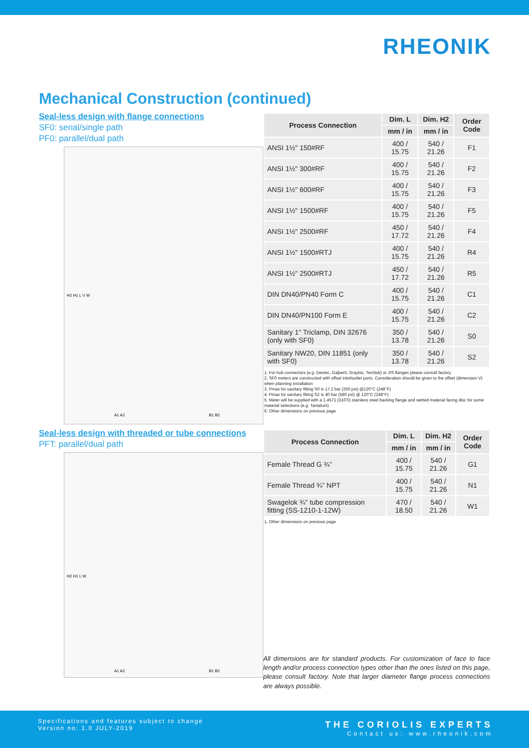RHEONIK
Mechanical Construction (continued)
Seal-less design with flange connections
SF0: serial/single path
PF0: parallel/dual path
A1 A2
B1 B2
H2 H1 L V W
| Process Connection | Dim. L | Dim. H2 | Order Code |
| --- | --- | --- | --- |
| | mm / in | mm / in | |
| ANSI 1½" 150#RF | 400 / 15.75 | 540 / 21.26 | F1 |
| ANSI 1½" 300#RF | 400 / 15.75 | 540 / 21.26 | F2 |
| ANSI 1½" 600#RF | 400 / 15.75 | 540 / 21.26 | F3 |
| ANSI 1½" 1500#RF | 400 / 15.75 | 540 / 21.26 | F5 |
| ANSI 1½" 2500#RF | 450 / 17.72 | 540 / 21.26 | F4 |
| ANSI 1½" 1500#RTJ | 400 / 15.75 | 540 / 21.26 | R4 |
| ANSI 1½" 2500#RTJ | 450 / 17.72 | 540 / 21.26 | R5 |
| DIN DN40/PN40 Form C | 400 / 15.75 | 540 / 21.26 | C1 |
| DIN DN40/PN100 Form E | 400 / 15.75 | 540 / 21.26 | C2 |
| Sanitary 1" Triclamp, DIN 32676 (only with SF0) | 350 / 13.78 | 540 / 21.26 | S0 |
| Sanitary NW20, DIN 11851 (only with SF0) | 350 / 13.78 | 540 / 21.26 | S2 |
1. For hub connectors (e.g. Destec, Galperti, Grayloc, Techlok) or JIS flanges please consult factory
2. SF0 meters are constructed with offset inlet/outlet ports. Consideration should be given to the offset (dimension V) when planning installation
3. Pmax for sanitary fitting S0 is 17.2 bar (250 psi) @120°C (248°F)
4. Pmax for sanitary fitting S2 is 40 bar (580 psi) @ 120°C (248°F)
5. Meter will be supplied with a 1.4571 (316Ti) stainless steel backing flange and wetted material facing disc for some material selections (e.g. Tantalum)
6. Other dimensions on previous page
Seal-less design with threaded or tube connections
PFT: parallel/dual path
A1 A2
B1 B2
H2 H1 L W
| Process Connection | Dim. L | Dim. H2 | Order Code |
| --- | --- | --- | --- |
| | mm / in | mm / in | |
| Female Thread G ¾” | 400 / 15.75 | 540 / 21.26 | G1 |
| Female Thread ¾” NPT | 400 / 15.75 | 540 / 21.26 | N1 |
| Swagelok ¾" tube compression fitting (SS-1210-1-12W) | 470 / 18.50 | 540 / 21.26 | W1 |
1. Other dimensions on previous page
All dimensions are for standard products. For customization of face to face length and/or process connection types other than the ones listed on this page, please consult factory. Note that larger diameter flange process connections are always possible.
Specifications and features subject to change
Version no: 1.0 JULY-2019
THE CORIOLIS EXPERTS
Contact us: www.rheonik.com